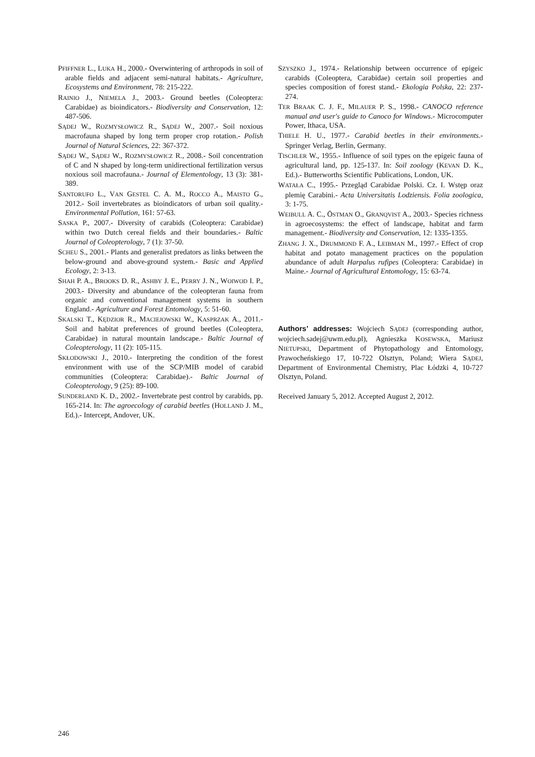PFIFFNER L., LUKA H., 2000.- Overwintering of arthropods in soil of arable fields and adjacent semi-natural habitats.- Agriculture, Ecosystems and Environment, 78: 215-222.
RAINIO J., NIEMELA J., 2003.- Ground beetles (Coleoptera: Carabidae) as bioindicators.- Biodiversity and Conservation, 12: 487-506.
SĄDEJ W., ROZMYSŁOWICZ R., SĄDEJ W., 2007.- Soil noxious macrofauna shaped by long term proper crop rotation.- Polish Journal of Natural Sciences, 22: 367-372.
SĄDEJ W., SĄDEJ W., ROZMYSŁOWICZ R., 2008.- Soil concentration of C and N shaped by long-term unidirectional fertilization versus noxious soil macrofauna.- Journal of Elementology, 13 (3): 381-389.
SANTORUFO L., VAN GESTEL C. A. M., ROCCO A., MAISTO G., 2012.- Soil invertebrates as bioindicators of urban soil quality.- Environmental Pollution, 161: 57-63.
SASKA P., 2007.- Diversity of carabids (Coleoptera: Carabidae) within two Dutch cereal fields and their boundaries.- Baltic Journal of Coleopterology, 7 (1): 37-50.
SCHEU S., 2001.- Plants and generalist predators as links between the below-ground and above-ground system.- Basic and Applied Ecology, 2: 3-13.
SHAH P. A., BROOKS D. R., ASHBY J. E., PERRY J. N., WOIWOD I. P., 2003.- Diversity and abundance of the coleopteran fauna from organic and conventional management systems in southern England.- Agriculture and Forest Entomology, 5: 51-60.
SKALSKI T., KĘDZIOR R., MACIEJOWSKI W., KASPRZAK A., 2011.- Soil and habitat preferences of ground beetles (Coleoptera, Carabidae) in natural mountain landscape.- Baltic Journal of Coleopterology, 11 (2): 105-115.
SKŁODOWSKI J., 2010.- Interpreting the condition of the forest environment with use of the SCP/MIB model of carabid communities (Coleoptera: Carabidae).- Baltic Journal of Coleopterology, 9 (25): 89-100.
SUNDERLAND K. D., 2002.- Invertebrate pest control by carabids, pp. 165-214. In: The agroecology of carabid beetles (HOLLAND J. M., Ed.).- Intercept, Andover, UK.
SZYSZKO J., 1974.- Relationship between occurrence of epigeic carabids (Coleoptera, Carabidae) certain soil properties and species composition of forest stand.- Ekologia Polska, 22: 237-274.
TER BRAAK C. J. F., MILAUER P. S., 1998.- CANOCO reference manual and user's guide to Canoco for Windows.- Microcomputer Power, Ithaca, USA.
THIELE H. U., 1977.- Carabid beetles in their environments.- Springer Verlag, Berlin, Germany.
TISCHLER W., 1955.- Influence of soil types on the epigeic fauna of agricultural land, pp. 125-137. In: Soil zoology (KEVAN D. K., Ed.).- Butterworths Scientific Publications, London, UK.
WATAŁA C., 1995.- Przegląd Carabidae Polski. Cz. I. Wstęp oraz plemię Carabini.- Acta Universitatis Lodziensis. Folia zoologica, 3: 1-75.
WEIBULL A. C., ÖSTMAN O., GRANQVIST A., 2003.- Species richness in agroecosystems: the effect of landscape, habitat and farm management.- Biodiversity and Conservation, 12: 1335-1355.
ZHANG J. X., DRUMMOND F. A., LEIBMAN M., 1997.- Effect of crop habitat and potato management practices on the population abundance of adult Harpalus rufipes (Coleoptera: Carabidae) in Maine.- Journal of Agricultural Entomology, 15: 63-74.
Authors’ addresses: Wojciech SĄDEJ (corresponding author, wojciech.sadej@uwm.edu.pl), Agnieszka KOSEWSKA, Mariusz NIETUPSKI, Department of Phytopathology and Entomology, Prawocheńskiego 17, 10-722 Olsztyn, Poland; Wiera SĄDEJ, Department of Environmental Chemistry, Plac Łódzki 4, 10-727 Olsztyn, Poland.
Received January 5, 2012. Accepted August 2, 2012.
246